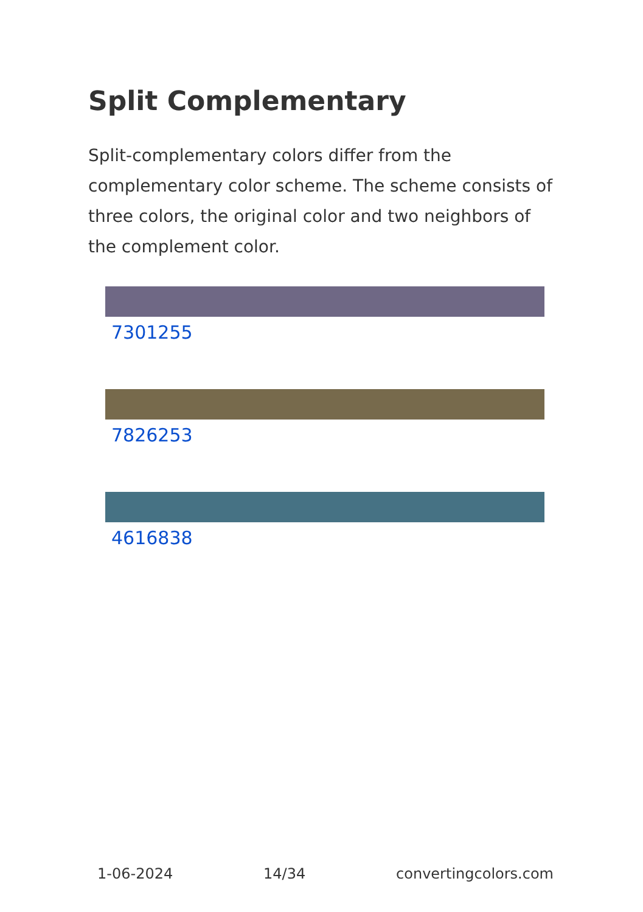Split Complementary
Split-complementary colors differ from the complementary color scheme. The scheme consists of three colors, the original color and two neighbors of the complement color.
7301255
7826253
4616838
1-06-2024 14/34 convertingcolors.com